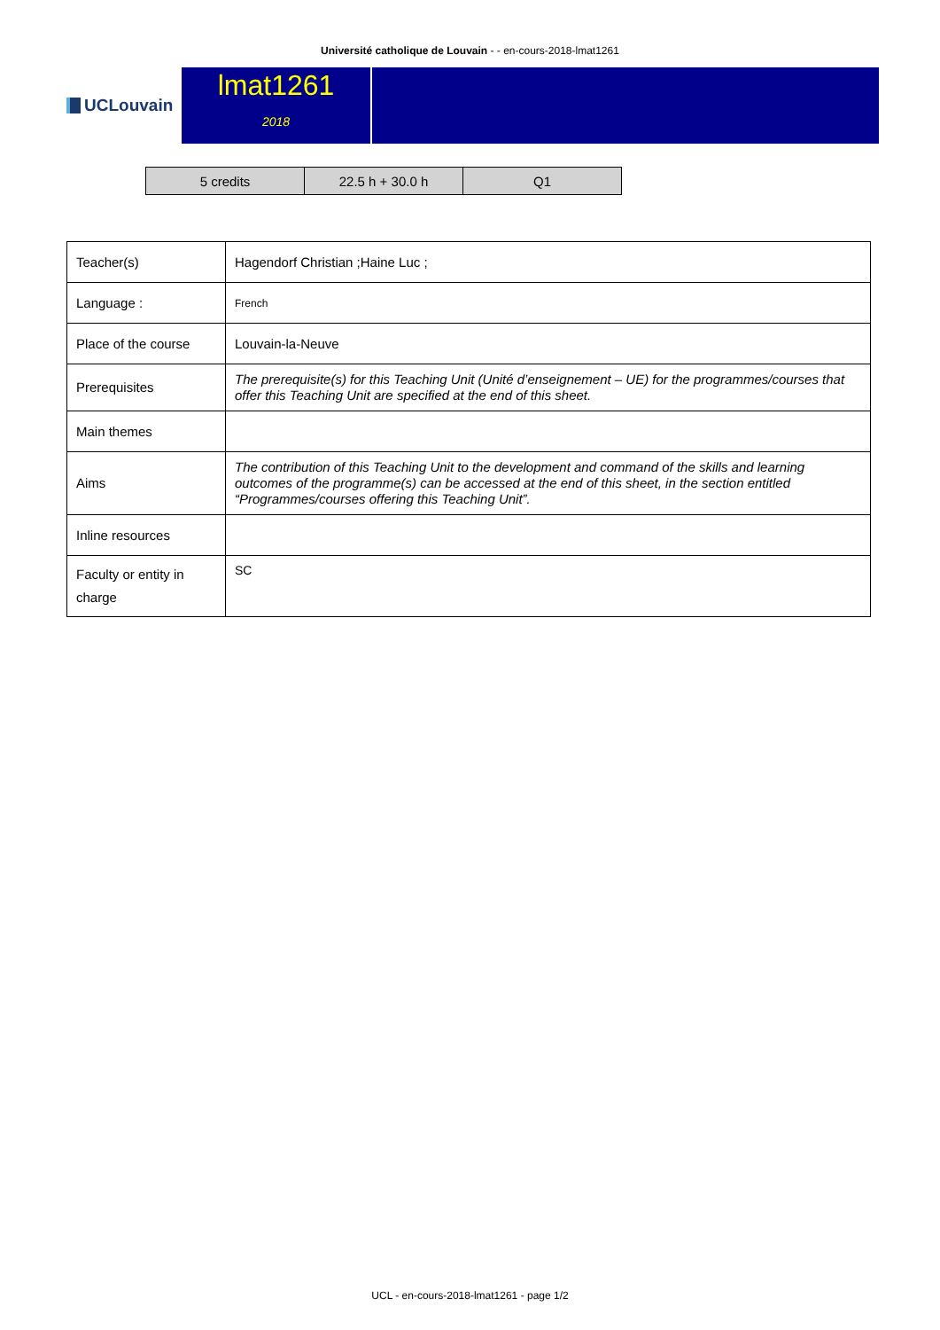Université catholique de Louvain - - en-cours-2018-lmat1261
UCLouvain
lmat1261
2018
| 5 credits | 22.5 h + 30.0 h | Q1 |
| Teacher(s) | Hagendorf Christian ;Haine Luc ; |
| Language : | French |
| Place of the course | Louvain-la-Neuve |
| Prerequisites | The prerequisite(s) for this Teaching Unit (Unité d’enseignement – UE) for the programmes/courses that offer this Teaching Unit are specified at the end of this sheet. |
| Main themes | |
| Aims | The contribution of this Teaching Unit to the development and command of the skills and learning outcomes of the programme(s) can be accessed at the end of this sheet, in the section entitled “Programmes/courses offering this Teaching Unit”. |
| Inline resources | |
| Faculty or entity in charge | SC |
UCL - en-cours-2018-lmat1261 - page 1/2